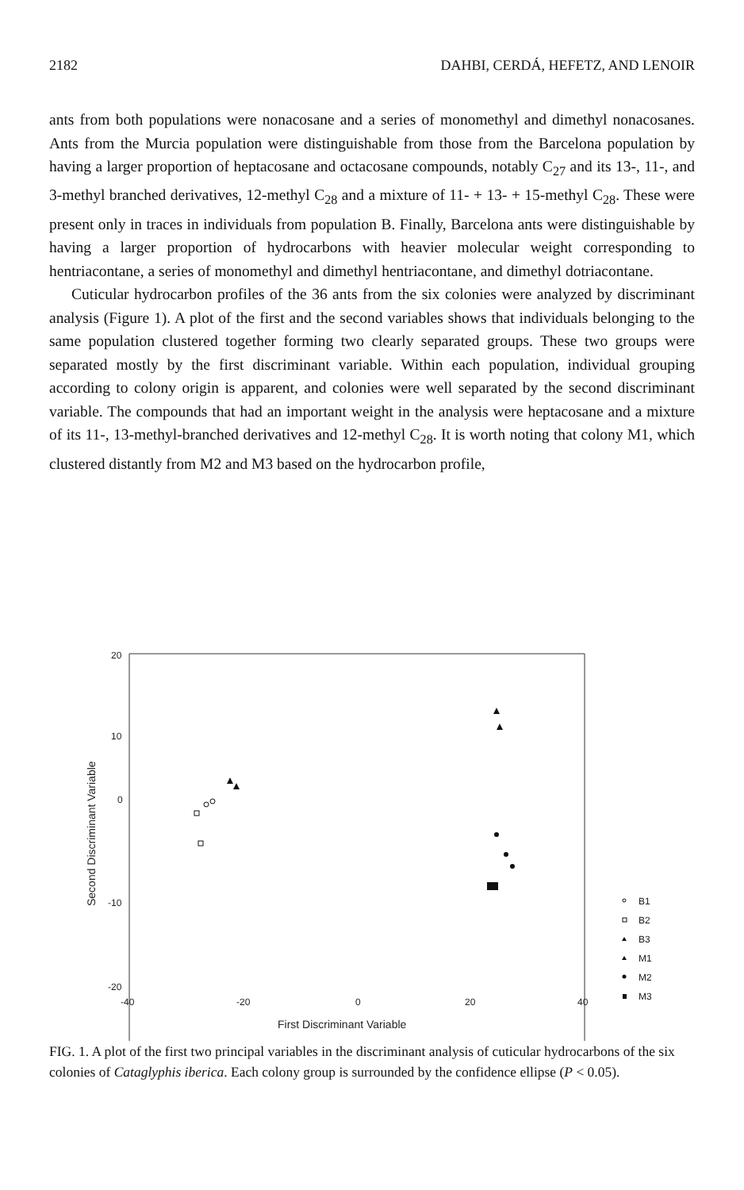2182 DAHBI, CERDÁ, HEFETZ, AND LENOIR
ants from both populations were nonacosane and a series of monomethyl and dimethyl nonacosanes. Ants from the Murcia population were distinguishable from those from the Barcelona population by having a larger proportion of heptacosane and octacosane compounds, notably C<sub>27</sub> and its 13-, 11-, and 3-methyl branched derivatives, 12-methyl C<sub>28</sub> and a mixture of 11- + 13- + 15-methyl C<sub>28</sub>. These were present only in traces in individuals from population B. Finally, Barcelona ants were distinguishable by having a larger proportion of hydrocarbons with heavier molecular weight corresponding to hentriacontane, a series of monomethyl and dimethyl hentriacontane, and dimethyl dotriacontane.
Cuticular hydrocarbon profiles of the 36 ants from the six colonies were analyzed by discriminant analysis (Figure 1). A plot of the first and the second variables shows that individuals belonging to the same population clustered together forming two clearly separated groups. These two groups were separated mostly by the first discriminant variable. Within each population, individual grouping according to colony origin is apparent, and colonies were well separated by the second discriminant variable. The compounds that had an important weight in the analysis were heptacosane and a mixture of its 11-, 13-methyl-branched derivatives and 12-methyl C<sub>28</sub>. It is worth noting that colony M1, which clustered distantly from M2 and M3 based on the hydrocarbon profile,
20
10
0
-10
-20
-40
-20
0
20
40
First Discriminant Variable
Second Discriminant Variable
B1
B2
B3
M1
M2
M3
FIG. 1. A plot of the first two principal variables in the discriminant analysis of cuticular hydrocarbons of the six colonies of Cataglyphis iberica. Each colony group is surrounded by the confidence ellipse (P < 0.05).